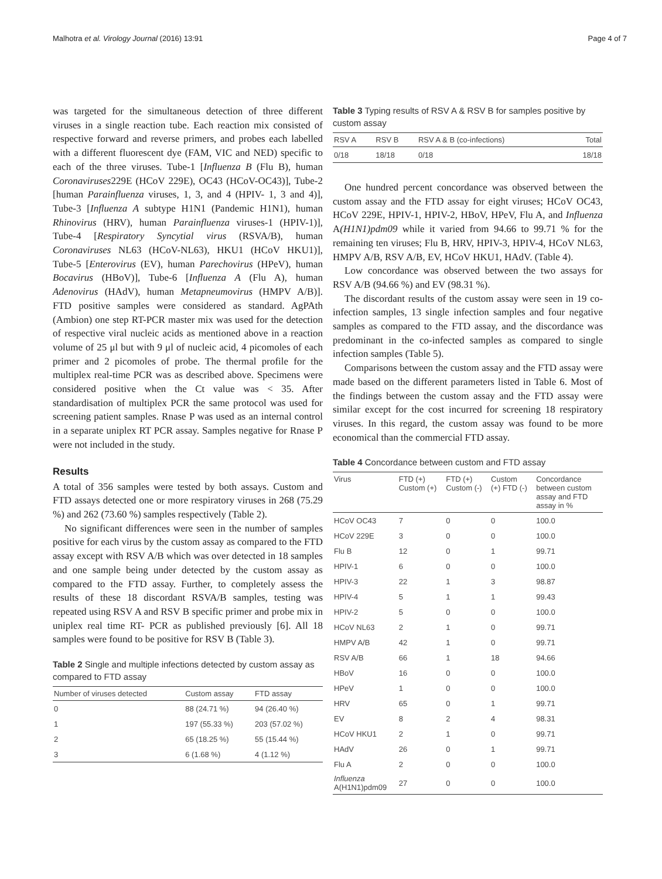Malhotra et al. Virology Journal (2016) 13:91 Page 4 of 7
was targeted for the simultaneous detection of three different viruses in a single reaction tube. Each reaction mix consisted of respective forward and reverse primers, and probes each labelled with a different fluorescent dye (FAM, VIC and NED) specific to each of the three viruses. Tube-1 [Influenza B (Flu B), human Coronaviruses229E (HCoV 229E), OC43 (HCoV-OC43)], Tube-2 [human Parainfluenza viruses, 1, 3, and 4 (HPIV- 1, 3 and 4)], Tube-3 [Influenza A subtype H1N1 (Pandemic H1N1), human Rhinovirus (HRV), human Parainfluenza viruses-1 (HPIV-1)], Tube-4 [Respiratory Syncytial virus (RSVA/B), human Coronaviruses NL63 (HCoV-NL63), HKU1 (HCoV HKU1)], Tube-5 [Enterovirus (EV), human Parechovirus (HPeV), human Bocavirus (HBoV)], Tube-6 [Influenza A (Flu A), human Adenovirus (HAdV), human Metapneumovirus (HMPV A/B)]. FTD positive samples were considered as standard. AgPAth (Ambion) one step RT-PCR master mix was used for the detection of respective viral nucleic acids as mentioned above in a reaction volume of 25 μl but with 9 μl of nucleic acid, 4 picomoles of each primer and 2 picomoles of probe. The thermal profile for the multiplex real-time PCR was as described above. Specimens were considered positive when the Ct value was < 35. After standardisation of multiplex PCR the same protocol was used for screening patient samples. Rnase P was used as an internal control in a separate uniplex RT PCR assay. Samples negative for Rnase P were not included in the study.
Results
A total of 356 samples were tested by both assays. Custom and FTD assays detected one or more respiratory viruses in 268 (75.29 %) and 262 (73.60 %) samples respectively (Table 2).
No significant differences were seen in the number of samples positive for each virus by the custom assay as compared to the FTD assay except with RSV A/B which was over detected in 18 samples and one sample being under detected by the custom assay as compared to the FTD assay. Further, to completely assess the results of these 18 discordant RSVA/B samples, testing was repeated using RSV A and RSV B specific primer and probe mix in uniplex real time RT- PCR as published previously [6]. All 18 samples were found to be positive for RSV B (Table 3).
Table 2 Single and multiple infections detected by custom assay as compared to FTD assay
| Number of viruses detected | Custom assay | FTD assay |
| --- | --- | --- |
| 0 | 88 (24.71 %) | 94 (26.40 %) |
| 1 | 197 (55.33 %) | 203 (57.02 %) |
| 2 | 65 (18.25 %) | 55 (15.44 %) |
| 3 | 6 (1.68 %) | 4 (1.12 %) |
Table 3 Typing results of RSV A & RSV B for samples positive by custom assay
| RSV A | RSV B | RSV A & B (co-infections) | Total |
| --- | --- | --- | --- |
| 0/18 | 18/18 | 0/18 | 18/18 |
One hundred percent concordance was observed between the custom assay and the FTD assay for eight viruses; HCoV OC43, HCoV 229E, HPIV-1, HPIV-2, HBoV, HPeV, Flu A, and Influenza A(H1N1)pdm09 while it varied from 94.66 to 99.71 % for the remaining ten viruses; Flu B, HRV, HPIV-3, HPIV-4, HCoV NL63, HMPV A/B, RSV A/B, EV, HCoV HKU1, HAdV. (Table 4).
Low concordance was observed between the two assays for RSV A/B (94.66 %) and EV (98.31 %).
The discordant results of the custom assay were seen in 19 co-infection samples, 13 single infection samples and four negative samples as compared to the FTD assay, and the discordance was predominant in the co-infected samples as compared to single infection samples (Table 5).
Comparisons between the custom assay and the FTD assay were made based on the different parameters listed in Table 6. Most of the findings between the custom assay and the FTD assay were similar except for the cost incurred for screening 18 respiratory viruses. In this regard, the custom assay was found to be more economical than the commercial FTD assay.
Table 4 Concordance between custom and FTD assay
| Virus | FTD (+) Custom (+) | FTD (+) Custom (-) | Custom (+) FTD (-) | Concordance between custom assay and FTD assay in % |
| --- | --- | --- | --- | --- |
| HCoV OC43 | 7 | 0 | 0 | 100.0 |
| HCoV 229E | 3 | 0 | 0 | 100.0 |
| Flu B | 12 | 0 | 1 | 99.71 |
| HPIV-1 | 6 | 0 | 0 | 100.0 |
| HPIV-3 | 22 | 1 | 3 | 98.87 |
| HPIV-4 | 5 | 1 | 1 | 99.43 |
| HPIV-2 | 5 | 0 | 0 | 100.0 |
| HCoV NL63 | 2 | 1 | 0 | 99.71 |
| HMPV A/B | 42 | 1 | 0 | 99.71 |
| RSV A/B | 66 | 1 | 18 | 94.66 |
| HBoV | 16 | 0 | 0 | 100.0 |
| HPeV | 1 | 0 | 0 | 100.0 |
| HRV | 65 | 0 | 1 | 99.71 |
| EV | 8 | 2 | 4 | 98.31 |
| HCoV HKU1 | 2 | 1 | 0 | 99.71 |
| HAdV | 26 | 0 | 1 | 99.71 |
| Flu A | 2 | 0 | 0 | 100.0 |
| Influenza A(H1N1)pdm09 | 27 | 0 | 0 | 100.0 |